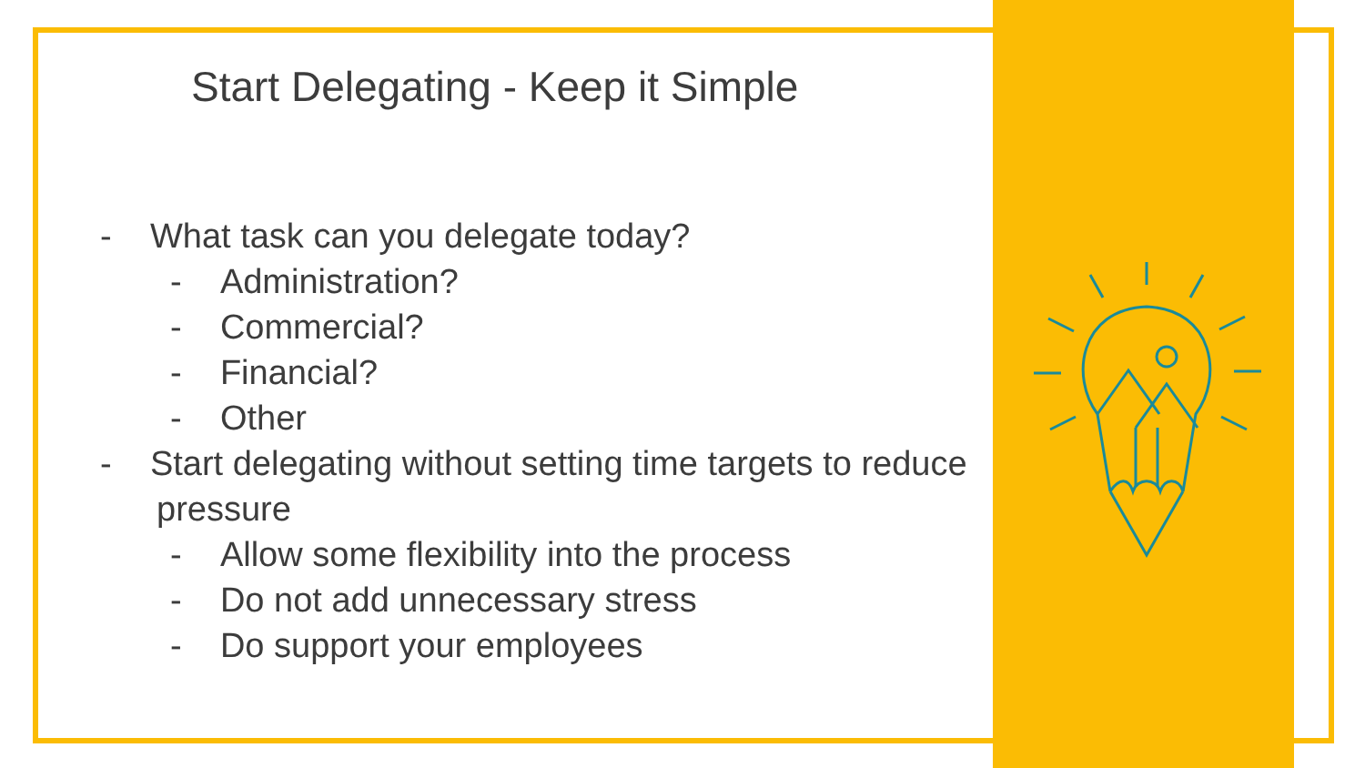Start Delegating - Keep it Simple
- What task can you delegate today?
- Administration?
- Commercial?
- Financial?
- Other
- Start delegating without setting time targets to reduce pressure
- Allow some flexibility into the process
- Do not add unnecessary stress
- Do support your employees